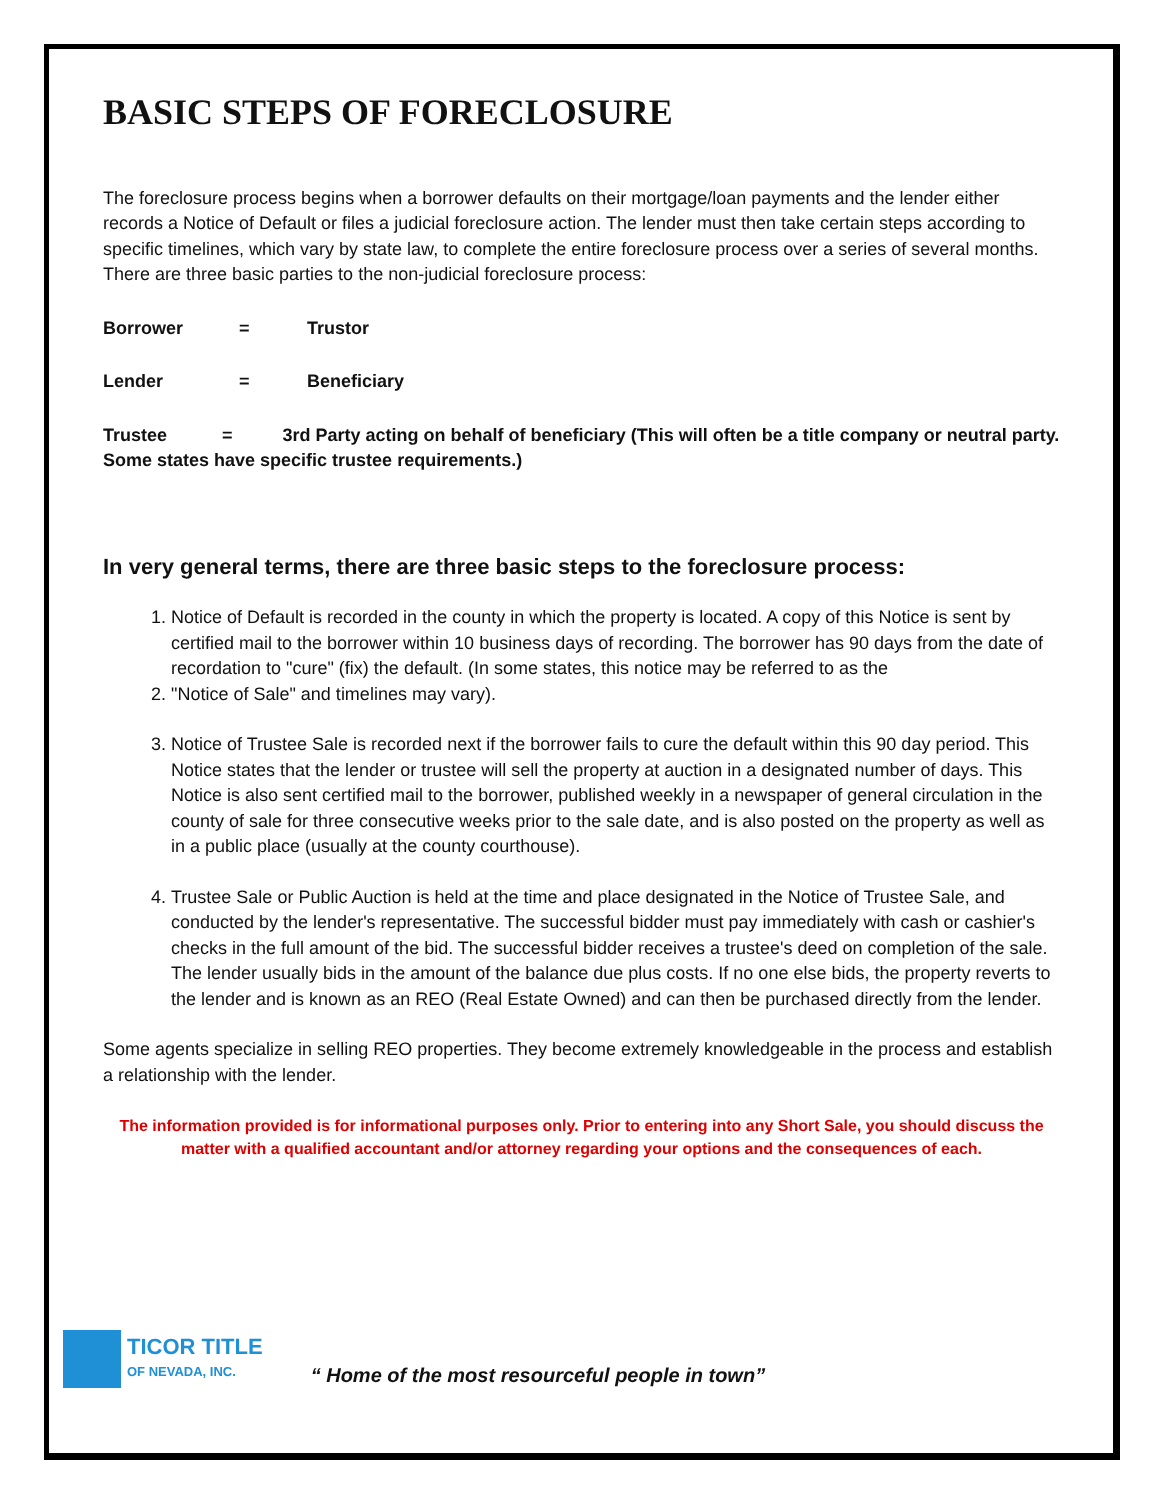BASIC STEPS OF FORECLOSURE
The foreclosure process begins when a borrower defaults on their mortgage/loan payments and the lender either records a Notice of Default or files a judicial foreclosure action. The lender must then take certain steps according to specific timelines, which vary by state law, to complete the entire foreclosure process over a series of several months. There are three basic parties to the non-judicial foreclosure process:
Borrower = Trustor
Lender = Beneficiary
Trustee = 3rd Party acting on behalf of beneficiary (This will often be a title company or neutral party. Some states have specific trustee requirements.)
In very general terms, there are three basic steps to the foreclosure process:
1. Notice of Default is recorded in the county in which the property is located. A copy of this Notice is sent by certified mail to the borrower within 10 business days of recording. The borrower has 90 days from the date of recordation to "cure" (fix) the default. (In some states, this notice may be referred to as the
2. "Notice of Sale" and timelines may vary).
3. Notice of Trustee Sale is recorded next if the borrower fails to cure the default within this 90 day period. This Notice states that the lender or trustee will sell the property at auction in a designated number of days. This Notice is also sent certified mail to the borrower, published weekly in a newspaper of general circulation in the county of sale for three consecutive weeks prior to the sale date, and is also posted on the property as well as in a public place (usually at the county courthouse).
4. Trustee Sale or Public Auction is held at the time and place designated in the Notice of Trustee Sale, and conducted by the lender's representative. The successful bidder must pay immediately with cash or cashier's checks in the full amount of the bid. The successful bidder receives a trustee's deed on completion of the sale. The lender usually bids in the amount of the balance due plus costs. If no one else bids, the property reverts to the lender and is known as an REO (Real Estate Owned) and can then be purchased directly from the lender.
Some agents specialize in selling REO properties. They become extremely knowledgeable in the process and establish a relationship with the lender.
The information provided is for informational purposes only. Prior to entering into any Short Sale, you should discuss the matter with a qualified accountant and/or attorney regarding your options and the consequences of each.
TICOR TITLE
OF NEVADA, INC.
“ Home of the most resourceful people in town”